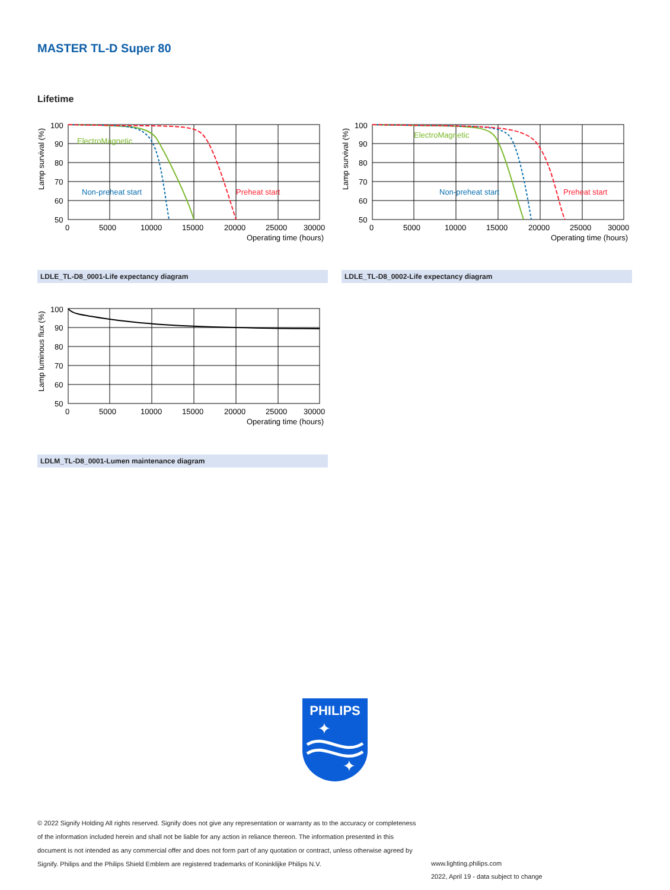MASTER TL-D Super 80
Lifetime
ElectroMagnetic
Non-preheat start
Preheat start
100
90
80
70
60
50
0
5000
10000
15000
20000
25000
30000
Operating time (hours)
Lamp survival (%)
ElectroMagnetic
Non-preheat start
Preheat start
100
90
80
70
60
50
0
5000
10000
15000
20000
25000
30000
Operating time (hours)
Lamp survival (%)
LDLE_TL-D8_0001-Life expectancy diagram LDLE_TL-D8_0002-Life expectancy diagram
100
90
80
70
60
50
0
5000
10000
15000
20000
25000
30000
Operating time (hours)
Lamp luminous flux (%)
LDLM_TL-D8_0001-Lumen maintenance diagram
PHILIPS
✦
✦
© 2022 Signify Holding All rights reserved. Signify does not give any representation or warranty as to the accuracy or completeness of the information included herein and shall not be liable for any action in reliance thereon. The information presented in this document is not intended as any commercial offer and does not form part of any quotation or contract, unless otherwise agreed by Signify. Philips and the Philips Shield Emblem are registered trademarks of Koninklijke Philips N.V.
www.lighting.philips.com
2022, April 19 - data subject to change